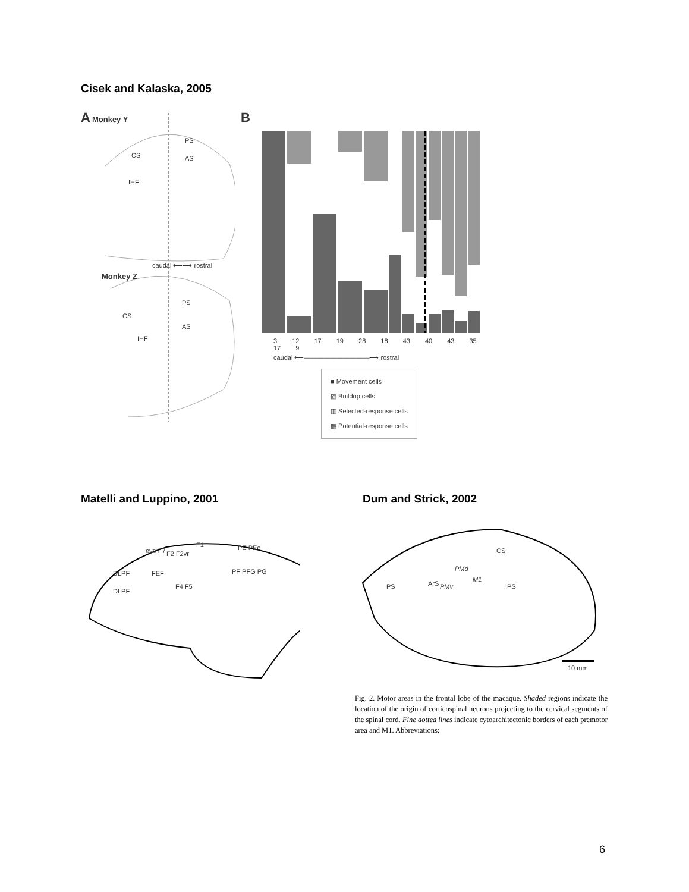Cisek and Kalaska, 2005
A Monkey Y
CS
PS
AS
IHF
caudal ⟵⟶ rostral
Monkey Z
CS
PS
AS
IHF
B
3 12 17 19 28 18 43 40 43 35 17 9
caudal ⟵——————————⟶ rostral
■ Movement cells
▧ Buildup cells
▥ Selected-response cells
▩ Potential-response cells
Matelli and Luppino, 2001 Dum and Strick, 2002
DLPF
DLPF
FEF
F2 F2vr
F1
F4 F5
PE PEc
PF PFG PG
eye F7
PS ArS PMv
PMd
M1
CS
IPS
10 mm
Fig. 2. Motor areas in the frontal lobe of the macaque. Shaded regions indicate the location of the origin of corticospinal neurons projecting to the cervical segments of the spinal cord. Fine dotted lines indicate cytoarchitectonic borders of each premotor area and M1. Abbreviations:
6